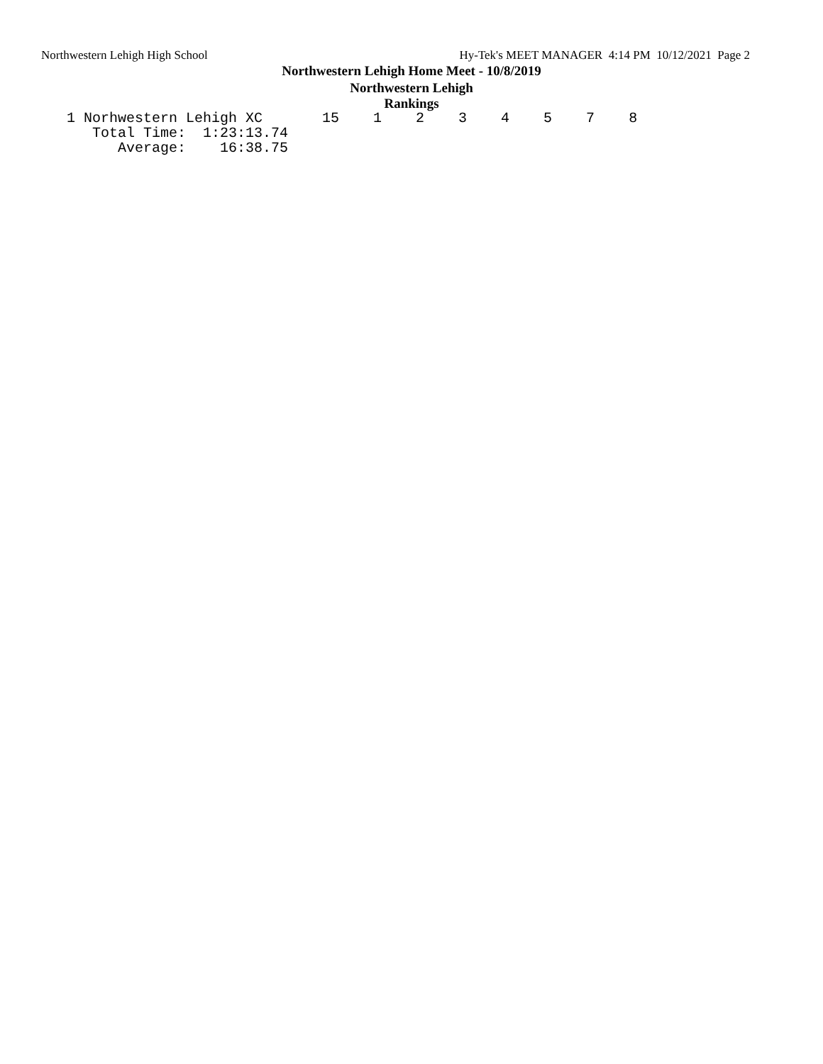Northwestern Lehigh High School Hy-Tek's MEET MANAGER 4:14 PM 10/12/2021 Page 2
Northwestern Lehigh Home Meet - 10/8/2019
Northwestern Lehigh
Rankings
1 Norhwestern Lehigh XC       15    1    2    3    4    5    7    8
   Total Time:  1:23:13.74
      Average:    16:38.75